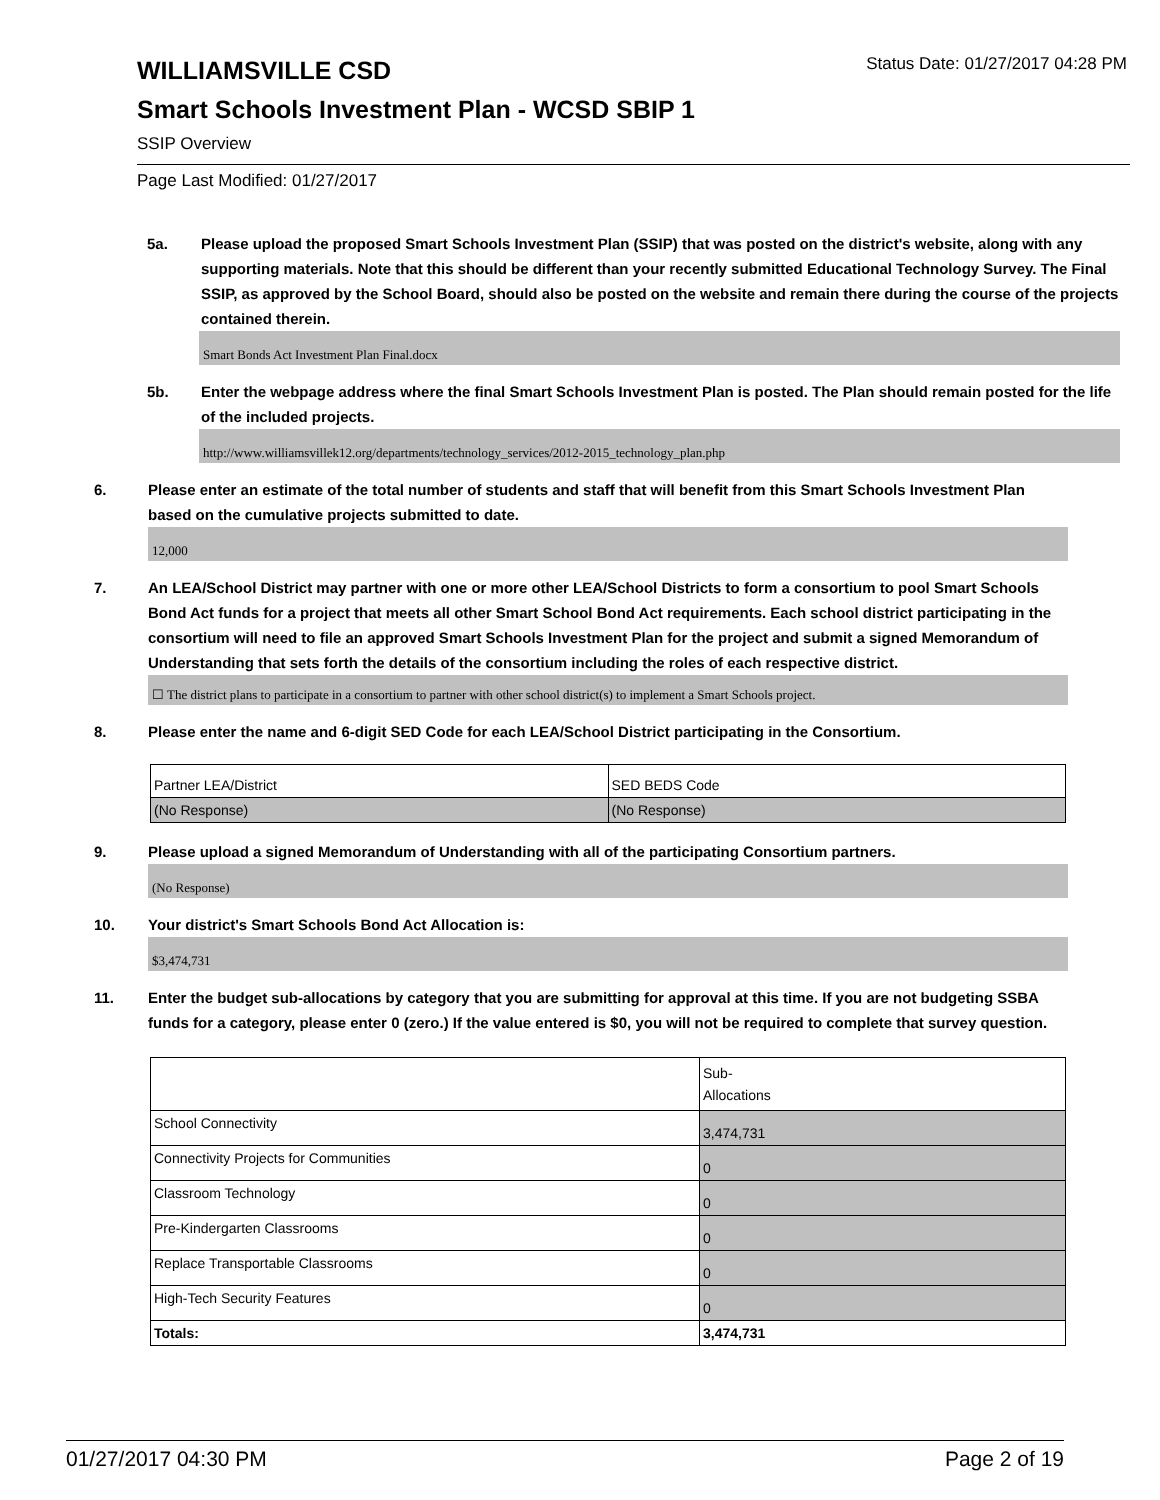WILLIAMSVILLE CSD
Status Date: 01/27/2017 04:28 PM
Smart Schools Investment Plan - WCSD SBIP 1
SSIP Overview
Page Last Modified: 01/27/2017
5a. Please upload the proposed Smart Schools Investment Plan (SSIP) that was posted on the district's website, along with any supporting materials. Note that this should be different than your recently submitted Educational Technology Survey. The Final SSIP, as approved by the School Board, should also be posted on the website and remain there during the course of the projects contained therein.
Smart Bonds Act Investment Plan Final.docx
5b. Enter the webpage address where the final Smart Schools Investment Plan is posted. The Plan should remain posted for the life of the included projects.
http://www.williamsvillek12.org/departments/technology_services/2012-2015_technology_plan.php
6. Please enter an estimate of the total number of students and staff that will benefit from this Smart Schools Investment Plan based on the cumulative projects submitted to date.
12,000
7. An LEA/School District may partner with one or more other LEA/School Districts to form a consortium to pool Smart Schools Bond Act funds for a project that meets all other Smart School Bond Act requirements. Each school district participating in the consortium will need to file an approved Smart Schools Investment Plan for the project and submit a signed Memorandum of Understanding that sets forth the details of the consortium including the roles of each respective district.
☐ The district plans to participate in a consortium to partner with other school district(s) to implement a Smart Schools project.
8. Please enter the name and 6-digit SED Code for each LEA/School District participating in the Consortium.
| Partner LEA/District | SED BEDS Code |
| (No Response) | (No Response) |
9. Please upload a signed Memorandum of Understanding with all of the participating Consortium partners.
(No Response)
10. Your district's Smart Schools Bond Act Allocation is:
$3,474,731
11. Enter the budget sub-allocations by category that you are submitting for approval at this time. If you are not budgeting SSBA funds for a category, please enter 0 (zero.) If the value entered is $0, you will not be required to complete that survey question.
| | Sub- Allocations |
| School Connectivity | 3,474,731 |
| Connectivity Projects for Communities | 0 |
| Classroom Technology | 0 |
| Pre-Kindergarten Classrooms | 0 |
| Replace Transportable Classrooms | 0 |
| High-Tech Security Features | 0 |
| Totals: | 3,474,731 |
01/27/2017 04:30 PM Page 2 of 19